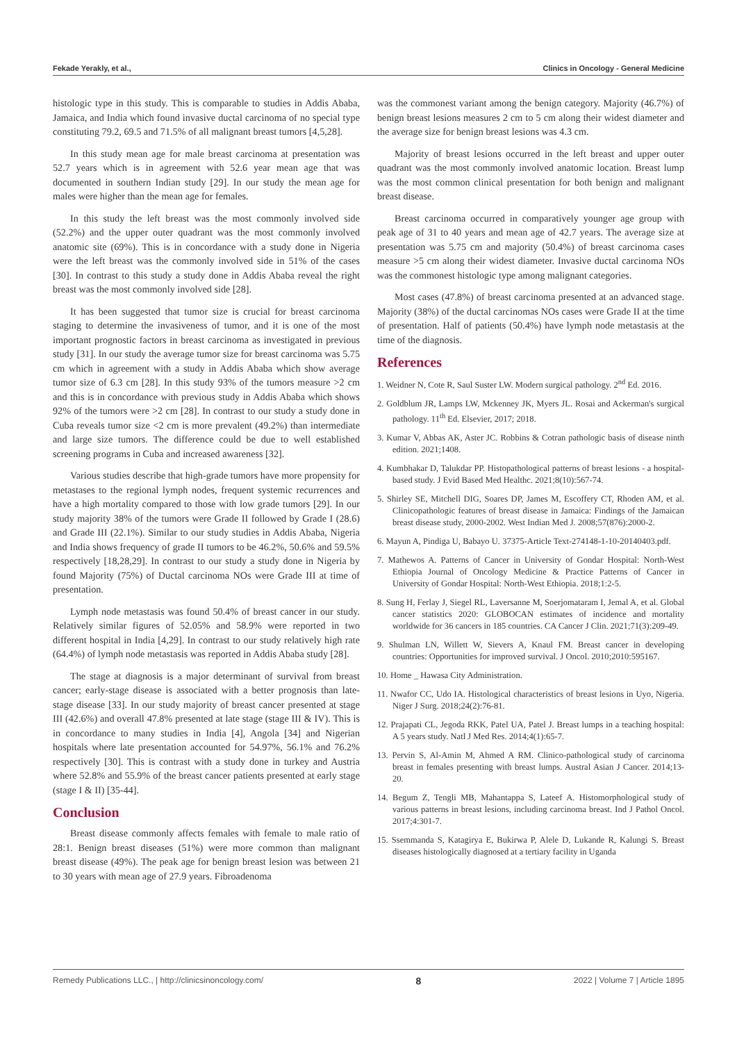Fekade Yerakly, et al., Clinics in Oncology - General Medicine
histologic type in this study. This is comparable to studies in Addis Ababa, Jamaica, and India which found invasive ductal carcinoma of no special type constituting 79.2, 69.5 and 71.5% of all malignant breast tumors [4,5,28].
In this study mean age for male breast carcinoma at presentation was 52.7 years which is in agreement with 52.6 year mean age that was documented in southern Indian study [29]. In our study the mean age for males were higher than the mean age for females.
In this study the left breast was the most commonly involved side (52.2%) and the upper outer quadrant was the most commonly involved anatomic site (69%). This is in concordance with a study done in Nigeria were the left breast was the commonly involved side in 51% of the cases [30]. In contrast to this study a study done in Addis Ababa reveal the right breast was the most commonly involved side [28].
It has been suggested that tumor size is crucial for breast carcinoma staging to determine the invasiveness of tumor, and it is one of the most important prognostic factors in breast carcinoma as investigated in previous study [31]. In our study the average tumor size for breast carcinoma was 5.75 cm which in agreement with a study in Addis Ababa which show average tumor size of 6.3 cm [28]. In this study 93% of the tumors measure >2 cm and this is in concordance with previous study in Addis Ababa which shows 92% of the tumors were >2 cm [28]. In contrast to our study a study done in Cuba reveals tumor size <2 cm is more prevalent (49.2%) than intermediate and large size tumors. The difference could be due to well established screening programs in Cuba and increased awareness [32].
Various studies describe that high-grade tumors have more propensity for metastases to the regional lymph nodes, frequent systemic recurrences and have a high mortality compared to those with low grade tumors [29]. In our study majority 38% of the tumors were Grade II followed by Grade I (28.6) and Grade III (22.1%). Similar to our study studies in Addis Ababa, Nigeria and India shows frequency of grade II tumors to be 46.2%, 50.6% and 59.5% respectively [18,28,29]. In contrast to our study a study done in Nigeria by found Majority (75%) of Ductal carcinoma NOs were Grade III at time of presentation.
Lymph node metastasis was found 50.4% of breast cancer in our study. Relatively similar figures of 52.05% and 58.9% were reported in two different hospital in India [4,29]. In contrast to our study relatively high rate (64.4%) of lymph node metastasis was reported in Addis Ababa study [28].
The stage at diagnosis is a major determinant of survival from breast cancer; early-stage disease is associated with a better prognosis than late-stage disease [33]. In our study majority of breast cancer presented at stage III (42.6%) and overall 47.8% presented at late stage (stage III & IV). This is in concordance to many studies in India [4], Angola [34] and Nigerian hospitals where late presentation accounted for 54.97%, 56.1% and 76.2% respectively [30]. This is contrast with a study done in turkey and Austria where 52.8% and 55.9% of the breast cancer patients presented at early stage (stage I & II) [35-44].
Conclusion
Breast disease commonly affects females with female to male ratio of 28:1. Benign breast diseases (51%) were more common than malignant breast disease (49%). The peak age for benign breast lesion was between 21 to 30 years with mean age of 27.9 years. Fibroadenoma
was the commonest variant among the benign category. Majority (46.7%) of benign breast lesions measures 2 cm to 5 cm along their widest diameter and the average size for benign breast lesions was 4.3 cm.
Majority of breast lesions occurred in the left breast and upper outer quadrant was the most commonly involved anatomic location. Breast lump was the most common clinical presentation for both benign and malignant breast disease.
Breast carcinoma occurred in comparatively younger age group with peak age of 31 to 40 years and mean age of 42.7 years. The average size at presentation was 5.75 cm and majority (50.4%) of breast carcinoma cases measure >5 cm along their widest diameter. Invasive ductal carcinoma NOs was the commonest histologic type among malignant categories.
Most cases (47.8%) of breast carcinoma presented at an advanced stage. Majority (38%) of the ductal carcinomas NOs cases were Grade II at the time of presentation. Half of patients (50.4%) have lymph node metastasis at the time of the diagnosis.
References
1. Weidner N, Cote R, Saul Suster LW. Modern surgical pathology. 2<sup>nd</sup> Ed. 2016.
2. Goldblum JR, Lamps LW, Mckenney JK, Myers JL. Rosai and Ackerman's surgical pathology. 11<sup>th</sup> Ed. Elsevier, 2017; 2018.
3. Kumar V, Abbas AK, Aster JC. Robbins & Cotran pathologic basis of disease ninth edition. 2021;1408.
4. Kumbhakar D, Talukdar PP. Histopathological patterns of breast lesions - a hospital-based study. J Evid Based Med Healthc. 2021;8(10):567-74.
5. Shirley SE, Mitchell DIG, Soares DP, James M, Escoffery CT, Rhoden AM, et al. Clinicopathologic features of breast disease in Jamaica: Findings of the Jamaican breast disease study, 2000-2002. West Indian Med J. 2008;57(876):2000-2.
6. Mayun A, Pindiga U, Babayo U. 37375-Article Text-274148-1-10-20140403.pdf.
7. Mathewos A. Patterns of Cancer in University of Gondar Hospital: North-West Ethiopia Journal of Oncology Medicine & Practice Patterns of Cancer in University of Gondar Hospital: North-West Ethiopia. 2018;1:2-5.
8. Sung H, Ferlay J, Siegel RL, Laversanne M, Soerjomataram I, Jemal A, et al. Global cancer statistics 2020: GLOBOCAN estimates of incidence and mortality worldwide for 36 cancers in 185 countries. CA Cancer J Clin. 2021;71(3):209-49.
9. Shulman LN, Willett W, Sievers A, Knaul FM. Breast cancer in developing countries: Opportunities for improved survival. J Oncol. 2010;2010:595167.
10. Home _ Hawasa City Administration.
11. Nwafor CC, Udo IA. Histological characteristics of breast lesions in Uyo, Nigeria. Niger J Surg. 2018;24(2):76-81.
12. Prajapati CL, Jegoda RKK, Patel UA, Patel J. Breast lumps in a teaching hospital: A 5 years study. Natl J Med Res. 2014;4(1):65-7.
13. Pervin S, Al-Amin M, Ahmed A RM. Clinico-pathological study of carcinoma breast in females presenting with breast lumps. Austral Asian J Cancer. 2014;13-20.
14. Begum Z, Tengli MB, Mahantappa S, Lateef A. Histomorphological study of various patterns in breast lesions, including carcinoma breast. Ind J Pathol Oncol. 2017;4:301-7.
15. Ssemmanda S, Katagirya E, Bukirwa P, Alele D, Lukande R, Kalungi S. Breast diseases histologically diagnosed at a tertiary facility in Uganda
Remedy Publications LLC., | http://clinicsinoncology.com/ 8 2022 | Volume 7 | Article 1895